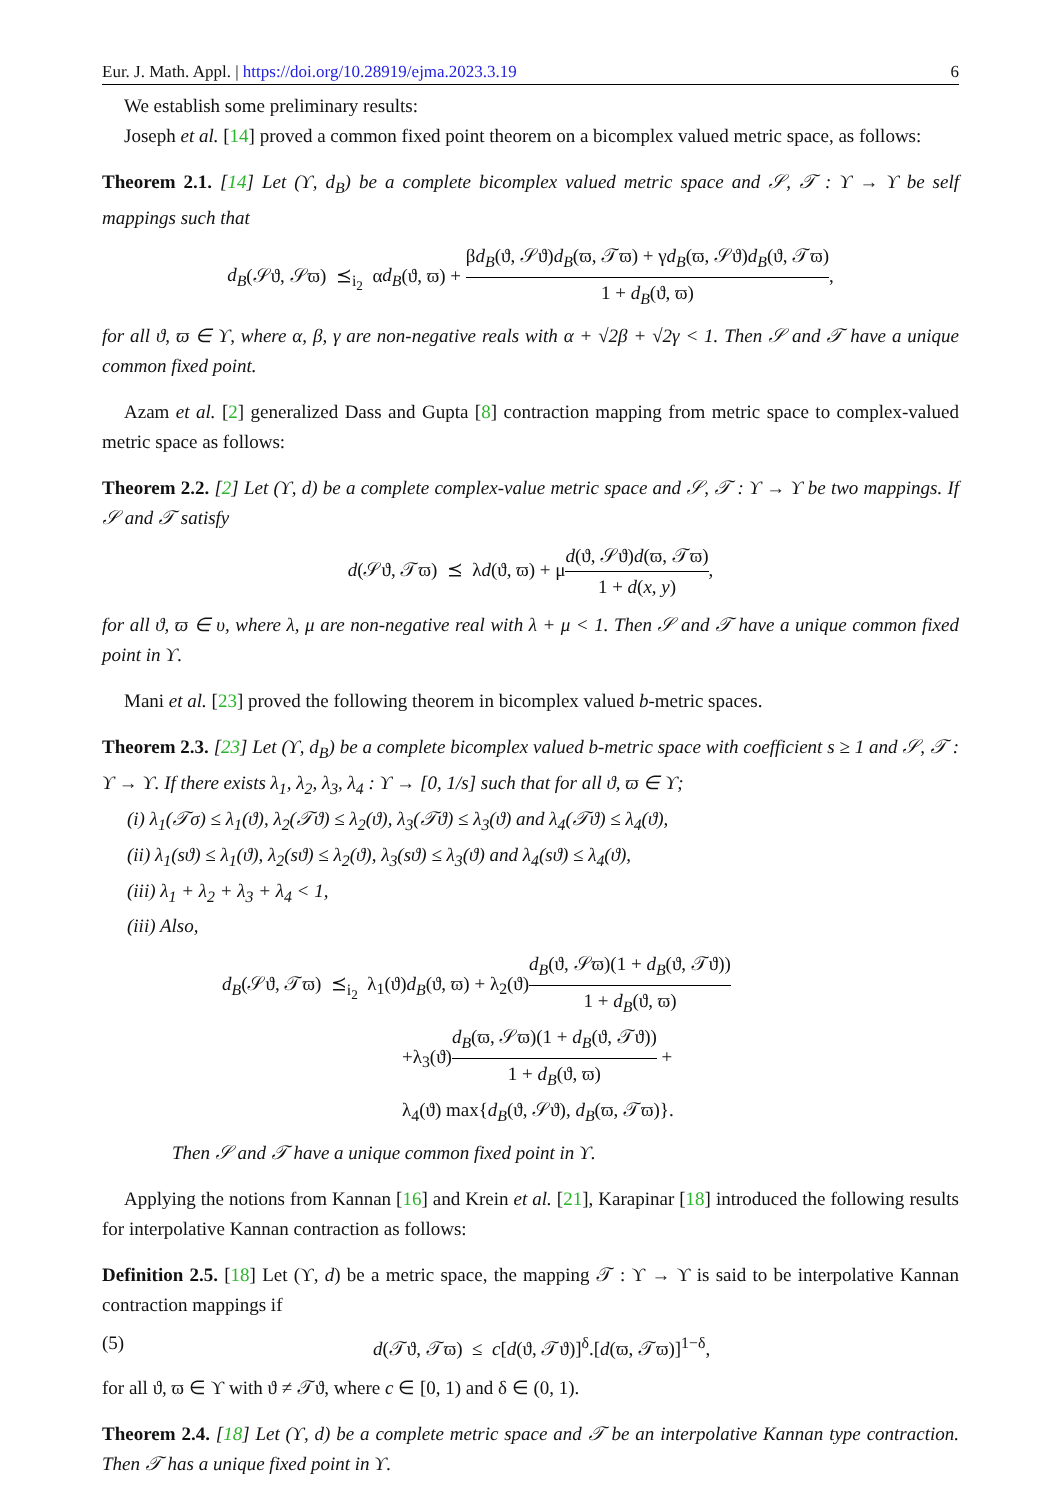Eur. J. Math. Appl. | https://doi.org/10.28919/ejma.2023.3.19 6
We establish some preliminary results:
Joseph et al. [14] proved a common fixed point theorem on a bicomplex valued metric space, as follows:
Theorem 2.1. [14] Let (ϒ, d<sub>B</sub>) be a complete bicomplex valued metric space and 𝒮, 𝒯 : ϒ → ϒ be self mappings such that
d<sub>B</sub>(𝒮ϑ, 𝒮ϖ) ⪯<sub>i<sub>2</sub></sub> αd<sub>B</sub>(ϑ, ϖ) + βd<sub>B</sub>(ϑ, 𝒮ϑ)d<sub>B</sub>(ϖ, 𝒯ϖ) + γd<sub>B</sub>(ϖ, 𝒮ϑ)d<sub>B</sub>(ϑ, 𝒯ϖ) 1 + d<sub>B</sub>(ϑ, ϖ),
for all ϑ, ϖ ∈ ϒ, where α, β, γ are non-negative reals with α + √2β + √2γ < 1. Then 𝒮 and 𝒯 have a unique common fixed point.
Azam et al. [2] generalized Dass and Gupta [8] contraction mapping from metric space to complex-valued metric space as follows:
Theorem 2.2. [2] Let (ϒ, d) be a complete complex-value metric space and 𝒮, 𝒯 : ϒ → ϒ be two mappings. If 𝒮 and 𝒯 satisfy
d(𝒮ϑ, 𝒯ϖ) ⪯ λd(ϑ, ϖ) + μd(ϑ, 𝒮ϑ)d(ϖ, 𝒯ϖ) 1 + d(x, y),
for all ϑ, ϖ ∈ υ, where λ, μ are non-negative real with λ + μ < 1. Then 𝒮 and 𝒯 have a unique common fixed point in ϒ.
Mani et al. [23] proved the following theorem in bicomplex valued b-metric spaces.
Theorem 2.3. [23] Let (ϒ, d<sub>B</sub>) be a complete bicomplex valued b-metric space with coefficient s ≥ 1 and 𝒮, 𝒯 : ϒ → ϒ. If there exists λ<sub>1</sub>, λ<sub>2</sub>, λ<sub>3</sub>, λ<sub>4</sub> : ϒ → [0, 1/s] such that for all ϑ, ϖ ∈ ϒ;
(i) λ<sub>1</sub>(𝒯σ) ≤ λ<sub>1</sub>(ϑ), λ<sub>2</sub>(𝒯ϑ) ≤ λ<sub>2</sub>(ϑ), λ<sub>3</sub>(𝒯ϑ) ≤ λ<sub>3</sub>(ϑ) and λ<sub>4</sub>(𝒯ϑ) ≤ λ<sub>4</sub>(ϑ),
(ii) λ<sub>1</sub>(sϑ) ≤ λ<sub>1</sub>(ϑ), λ<sub>2</sub>(sϑ) ≤ λ<sub>2</sub>(ϑ), λ<sub>3</sub>(sϑ) ≤ λ<sub>3</sub>(ϑ) and λ<sub>4</sub>(sϑ) ≤ λ<sub>4</sub>(ϑ),
(iii) λ<sub>1</sub> + λ<sub>2</sub> + λ<sub>3</sub> + λ<sub>4</sub> < 1,
(iii) Also,
d<sub>B</sub>(𝒮ϑ, 𝒯ϖ) ⪯<sub>i<sub>2</sub></sub> λ<sub>1</sub>(ϑ)d<sub>B</sub>(ϑ, ϖ) + λ<sub>2</sub>(ϑ)d<sub>B</sub>(ϑ, 𝒮ϖ)(1 + d<sub>B</sub>(ϑ, 𝒯ϑ)) 1 + d<sub>B</sub>(ϑ, ϖ)
+λ<sub>3</sub>(ϑ)d<sub>B</sub>(ϖ, 𝒮ϖ)(1 + d<sub>B</sub>(ϑ, 𝒯ϑ)) 1 + d<sub>B</sub>(ϑ, ϖ) +
λ<sub>4</sub>(ϑ) max{d<sub>B</sub>(ϑ, 𝒮ϑ), d<sub>B</sub>(ϖ, 𝒯ϖ)}.
Then 𝒮 and 𝒯 have a unique common fixed point in ϒ.
Applying the notions from Kannan [16] and Krein et al. [21], Karapinar [18] introduced the following results for interpolative Kannan contraction as follows:
Definition 2.5. [18] Let (ϒ, d) be a metric space, the mapping 𝒯 : ϒ → ϒ is said to be interpolative Kannan contraction mappings if
(5) d(𝒯ϑ, 𝒯ϖ) ≤ c[d(ϑ, 𝒯ϑ)]<sup>δ</sup>.[d(ϖ, 𝒯ϖ)]<sup>1−δ</sup>,
for all ϑ, ϖ ∈ ϒ with ϑ ≠ 𝒯ϑ, where c ∈ [0, 1) and δ ∈ (0, 1).
Theorem 2.4. [18] Let (ϒ, d) be a complete metric space and 𝒯 be an interpolative Kannan type contraction. Then 𝒯 has a unique fixed point in ϒ.